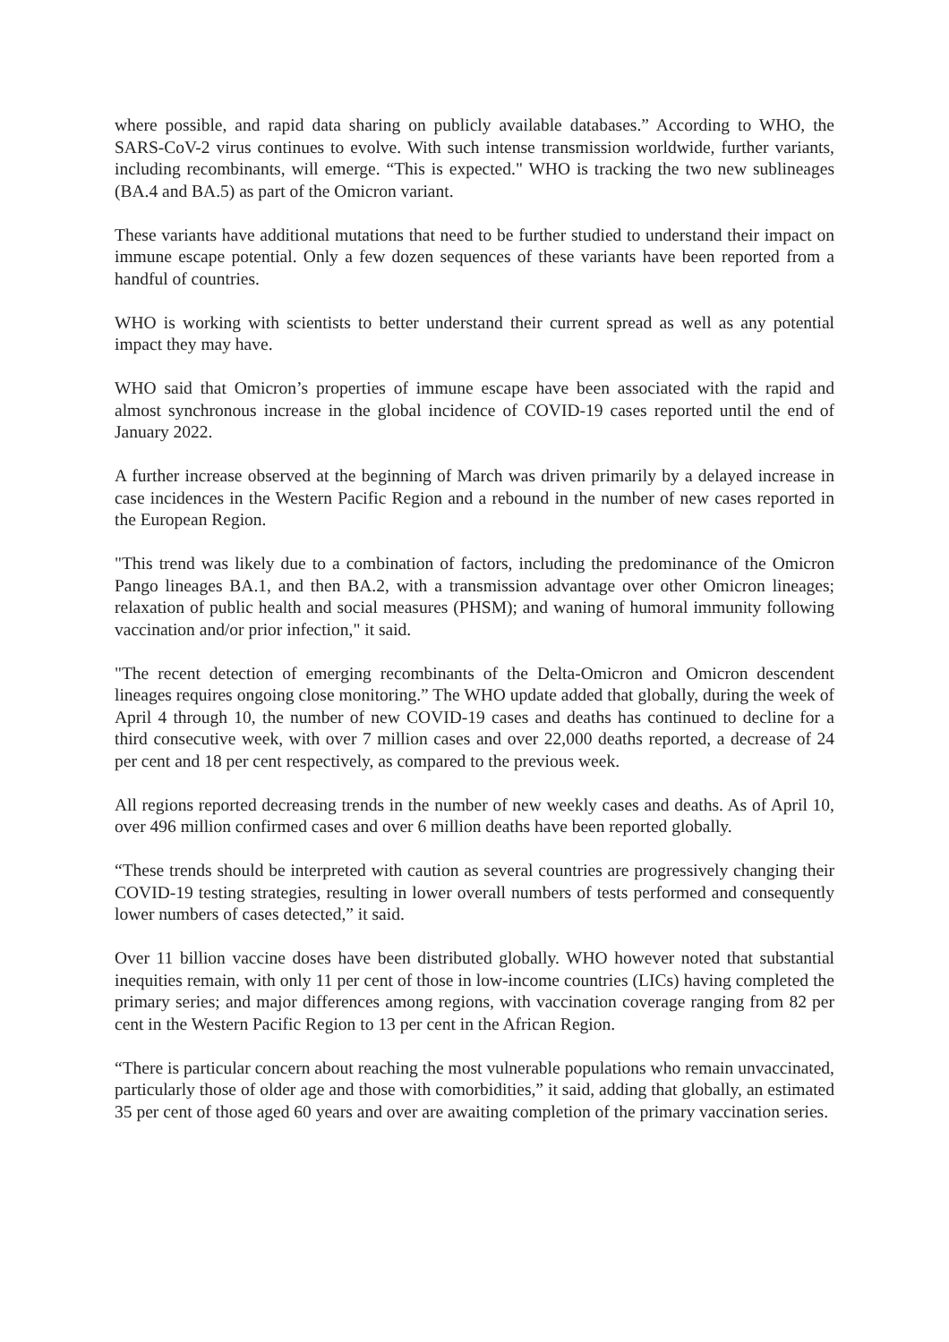where possible, and rapid data sharing on publicly available databases.” According to WHO, the SARS-CoV-2 virus continues to evolve. With such intense transmission worldwide, further variants, including recombinants, will emerge. “This is expected." WHO is tracking the two new sublineages (BA.4 and BA.5) as part of the Omicron variant.
These variants have additional mutations that need to be further studied to understand their impact on immune escape potential. Only a few dozen sequences of these variants have been reported from a handful of countries.
WHO is working with scientists to better understand their current spread as well as any potential impact they may have.
WHO said that Omicron’s properties of immune escape have been associated with the rapid and almost synchronous increase in the global incidence of COVID-19 cases reported until the end of January 2022.
A further increase observed at the beginning of March was driven primarily by a delayed increase in case incidences in the Western Pacific Region and a rebound in the number of new cases reported in the European Region.
"This trend was likely due to a combination of factors, including the predominance of the Omicron Pango lineages BA.1, and then BA.2, with a transmission advantage over other Omicron lineages; relaxation of public health and social measures (PHSM); and waning of humoral immunity following vaccination and/or prior infection," it said.
"The recent detection of emerging recombinants of the Delta-Omicron and Omicron descendent lineages requires ongoing close monitoring.” The WHO update added that globally, during the week of April 4 through 10, the number of new COVID-19 cases and deaths has continued to decline for a third consecutive week, with over 7 million cases and over 22,000 deaths reported, a decrease of 24 per cent and 18 per cent respectively, as compared to the previous week.
All regions reported decreasing trends in the number of new weekly cases and deaths. As of April 10, over 496 million confirmed cases and over 6 million deaths have been reported globally.
“These trends should be interpreted with caution as several countries are progressively changing their COVID-19 testing strategies, resulting in lower overall numbers of tests performed and consequently lower numbers of cases detected,” it said.
Over 11 billion vaccine doses have been distributed globally. WHO however noted that substantial inequities remain, with only 11 per cent of those in low-income countries (LICs) having completed the primary series; and major differences among regions, with vaccination coverage ranging from 82 per cent in the Western Pacific Region to 13 per cent in the African Region.
“There is particular concern about reaching the most vulnerable populations who remain unvaccinated, particularly those of older age and those with comorbidities,” it said, adding that globally, an estimated 35 per cent of those aged 60 years and over are awaiting completion of the primary vaccination series.